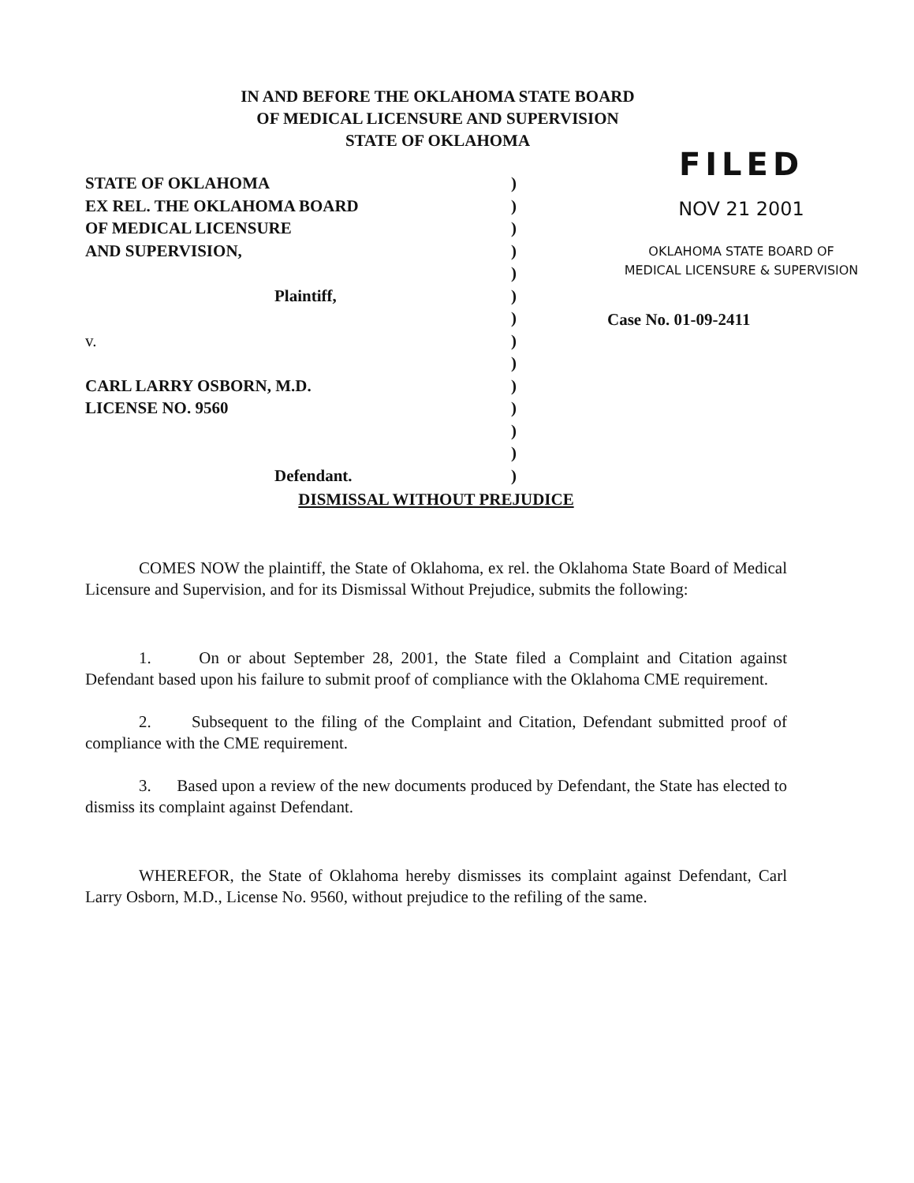IN AND BEFORE THE OKLAHOMA STATE BOARD
OF MEDICAL LICENSURE AND SUPERVISION
STATE OF OKLAHOMA
STATE OF OKLAHOMA )
EX REL. THE OKLAHOMA BOARD )
OF MEDICAL LICENSURE )
AND SUPERVISION, )
)
Plaintiff, )
)
v. )
)
CARL LARRY OSBORN, M.D. )
LICENSE NO. 9560 )
)
)
Defendant. )
FILED
NOV 21 2001
OKLAHOMA STATE BOARD OF
MEDICAL LICENSURE & SUPERVISION
Case No. 01-09-2411
DISMISSAL WITHOUT PREJUDICE
COMES NOW the plaintiff, the State of Oklahoma, ex rel. the Oklahoma State Board of Medical Licensure and Supervision, and for its Dismissal Without Prejudice, submits the following:
1. On or about September 28, 2001, the State filed a Complaint and Citation against Defendant based upon his failure to submit proof of compliance with the Oklahoma CME requirement.
2. Subsequent to the filing of the Complaint and Citation, Defendant submitted proof of compliance with the CME requirement.
3. Based upon a review of the new documents produced by Defendant, the State has elected to dismiss its complaint against Defendant.
WHEREFOR, the State of Oklahoma hereby dismisses its complaint against Defendant, Carl Larry Osborn, M.D., License No. 9560, without prejudice to the refiling of the same.